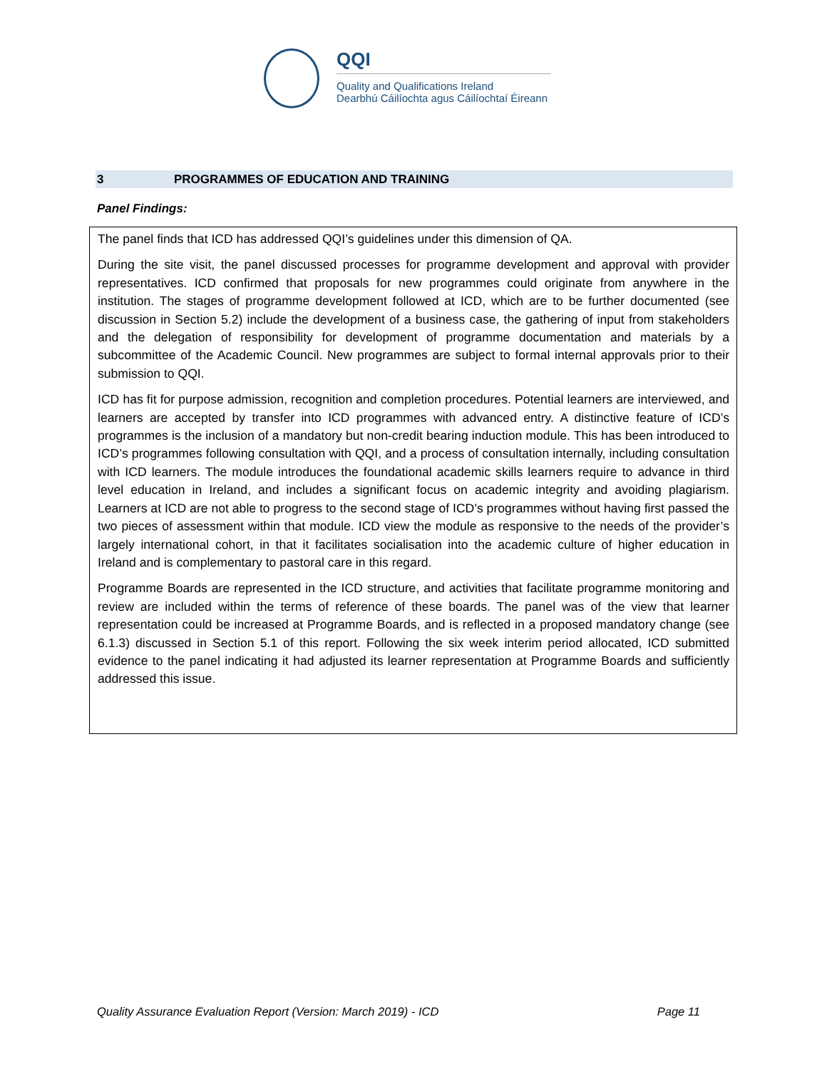QQI
Quality and Qualifications Ireland
Dearbhú Cáilíochta agus Cáilíochtaí Éireann
3 PROGRAMMES OF EDUCATION AND TRAINING
Panel Findings:
The panel finds that ICD has addressed QQI’s guidelines under this dimension of QA.
During the site visit, the panel discussed processes for programme development and approval with provider representatives. ICD confirmed that proposals for new programmes could originate from anywhere in the institution. The stages of programme development followed at ICD, which are to be further documented (see discussion in Section 5.2) include the development of a business case, the gathering of input from stakeholders and the delegation of responsibility for development of programme documentation and materials by a subcommittee of the Academic Council. New programmes are subject to formal internal approvals prior to their submission to QQI.
ICD has fit for purpose admission, recognition and completion procedures. Potential learners are interviewed, and learners are accepted by transfer into ICD programmes with advanced entry. A distinctive feature of ICD’s programmes is the inclusion of a mandatory but non-credit bearing induction module. This has been introduced to ICD’s programmes following consultation with QQI, and a process of consultation internally, including consultation with ICD learners. The module introduces the foundational academic skills learners require to advance in third level education in Ireland, and includes a significant focus on academic integrity and avoiding plagiarism. Learners at ICD are not able to progress to the second stage of ICD’s programmes without having first passed the two pieces of assessment within that module. ICD view the module as responsive to the needs of the provider’s largely international cohort, in that it facilitates socialisation into the academic culture of higher education in Ireland and is complementary to pastoral care in this regard.
Programme Boards are represented in the ICD structure, and activities that facilitate programme monitoring and review are included within the terms of reference of these boards. The panel was of the view that learner representation could be increased at Programme Boards, and is reflected in a proposed mandatory change (see 6.1.3) discussed in Section 5.1 of this report. Following the six week interim period allocated, ICD submitted evidence to the panel indicating it had adjusted its learner representation at Programme Boards and sufficiently addressed this issue.
Quality Assurance Evaluation Report (Version: March 2019) - ICD Page 11